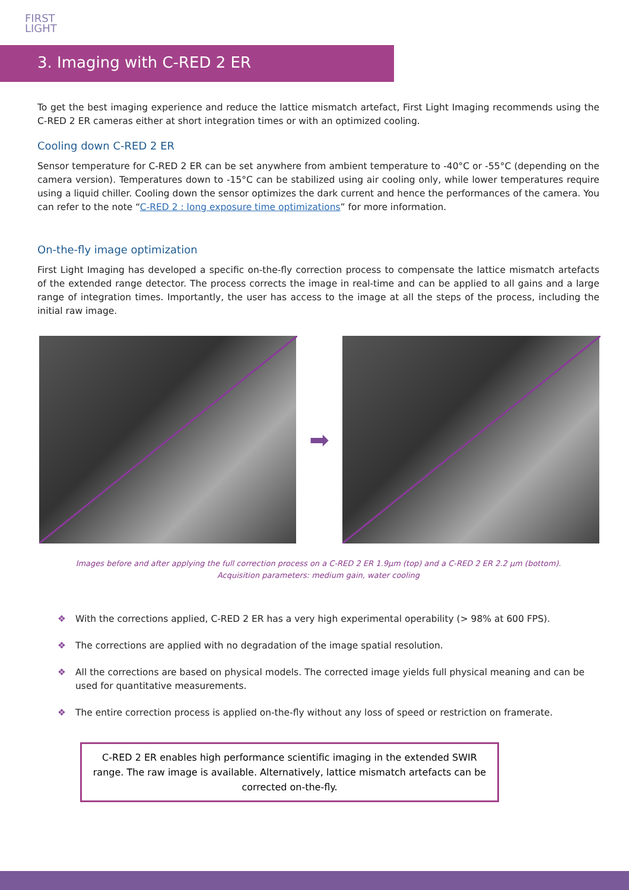FIRST
LIGHT
3. Imaging with C-RED 2 ER
To get the best imaging experience and reduce the lattice mismatch artefact, First Light Imaging recommends using the C-RED 2 ER cameras either at short integration times or with an optimized cooling.
Cooling down C-RED 2 ER
Sensor temperature for C-RED 2 ER can be set anywhere from ambient temperature to -40°C or -55°C (depending on the camera version). Temperatures down to -15°C can be stabilized using air cooling only, while lower temperatures require using a liquid chiller. Cooling down the sensor optimizes the dark current and hence the performances of the camera. You can refer to the note “C-RED 2 : long exposure time optimizations” for more information.
On-the-fly image optimization
First Light Imaging has developed a specific on-the-fly correction process to compensate the lattice mismatch artefacts of the extended range detector. The process corrects the image in real-time and can be applied to all gains and a large range of integration times. Importantly, the user has access to the image at all the steps of the process, including the initial raw image.
➡
Images before and after applying the full correction process on a C-RED 2 ER 1.9µm (top) and a C-RED 2 ER 2.2 µm (bottom).
Acquisition parameters: medium gain, water cooling
❖ With the corrections applied, C-RED 2 ER has a very high experimental operability (> 98% at 600 FPS).
❖ The corrections are applied with no degradation of the image spatial resolution.
❖ All the corrections are based on physical models. The corrected image yields full physical meaning and can be used for quantitative measurements.
❖ The entire correction process is applied on-the-fly without any loss of speed or restriction on framerate.
C-RED 2 ER enables high performance scientific imaging in the extended SWIR range. The raw image is available. Alternatively, lattice mismatch artefacts can be corrected on-the-fly.